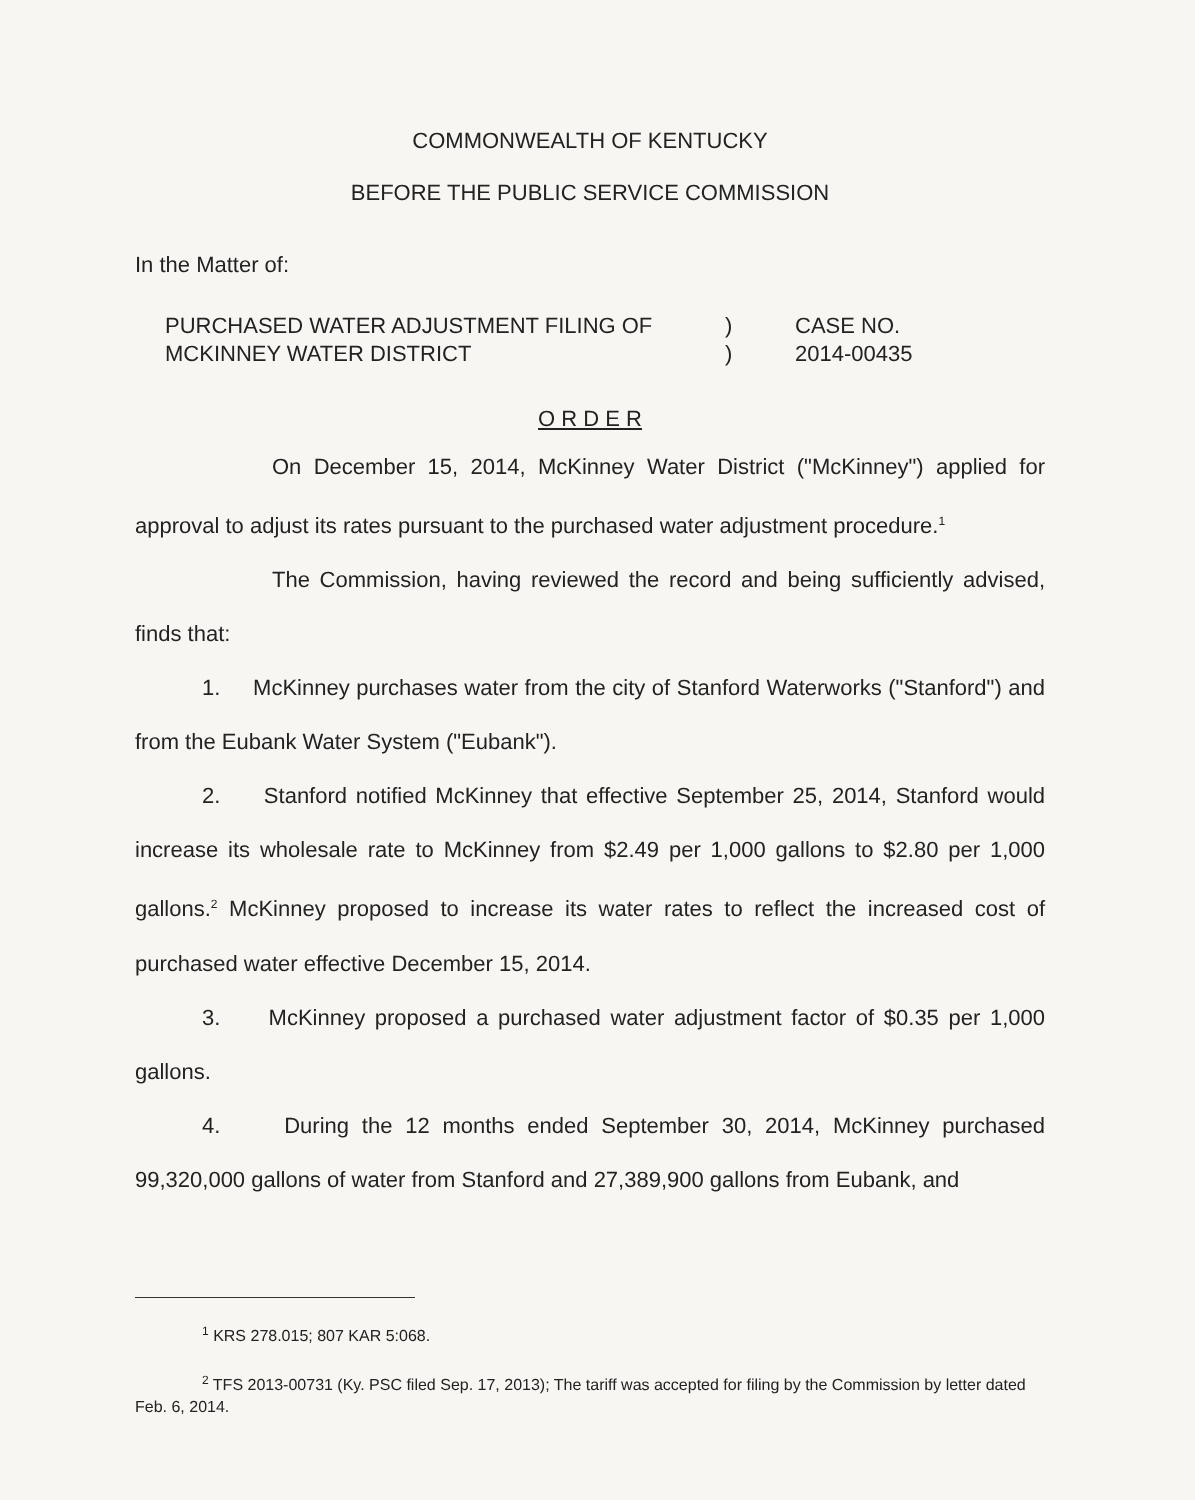COMMONWEALTH OF KENTUCKY
BEFORE THE PUBLIC SERVICE COMMISSION
In the Matter of:
PURCHASED WATER ADJUSTMENT FILING OF
MCKINNEY WATER DISTRICT
)
)
CASE NO.
2014-00435
O R D E R
On December 15, 2014, McKinney Water District ("McKinney") applied for approval to adjust its rates pursuant to the purchased water adjustment procedure.<sup>1</sup>
The Commission, having reviewed the record and being sufficiently advised, finds that:
1. McKinney purchases water from the city of Stanford Waterworks ("Stanford") and from the Eubank Water System ("Eubank").
2. Stanford notified McKinney that effective September 25, 2014, Stanford would increase its wholesale rate to McKinney from $2.49 per 1,000 gallons to $2.80 per 1,000 gallons.<sup>2</sup> McKinney proposed to increase its water rates to reflect the increased cost of purchased water effective December 15, 2014.
3. McKinney proposed a purchased water adjustment factor of $0.35 per 1,000 gallons.
4. During the 12 months ended September 30, 2014, McKinney purchased 99,320,000 gallons of water from Stanford and 27,389,900 gallons from Eubank, and
<sup>1</sup> KRS 278.015; 807 KAR 5:068.
<sup>2</sup> TFS 2013-00731 (Ky. PSC filed Sep. 17, 2013); The tariff was accepted for filing by the Commission by letter dated Feb. 6, 2014.